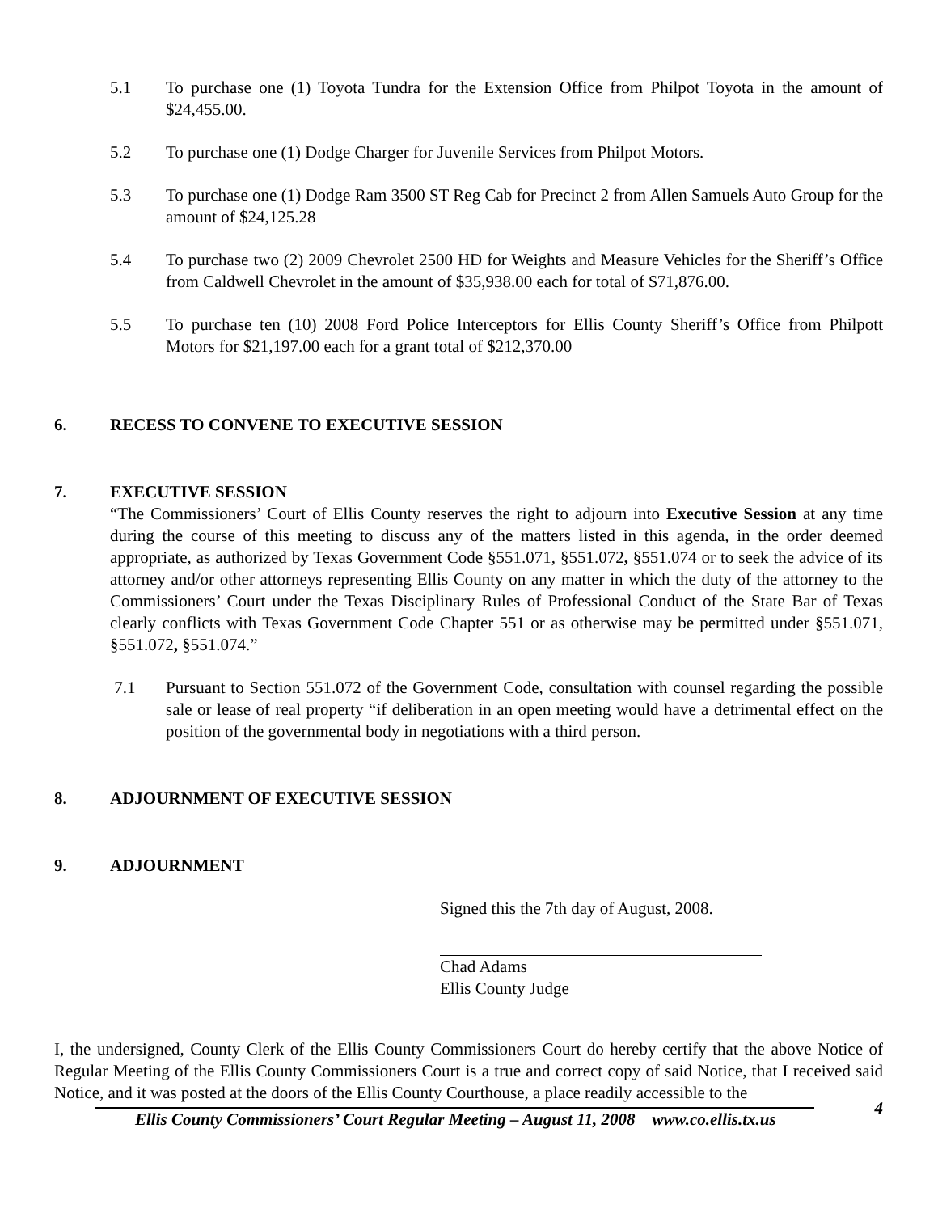5.1 To purchase one (1) Toyota Tundra for the Extension Office from Philpot Toyota in the amount of $24,455.00.
5.2 To purchase one (1) Dodge Charger for Juvenile Services from Philpot Motors.
5.3 To purchase one (1) Dodge Ram 3500 ST Reg Cab for Precinct 2 from Allen Samuels Auto Group for the amount of $24,125.28
5.4 To purchase two (2) 2009 Chevrolet 2500 HD for Weights and Measure Vehicles for the Sheriff’s Office from Caldwell Chevrolet in the amount of $35,938.00 each for total of $71,876.00.
5.5 To purchase ten (10) 2008 Ford Police Interceptors for Ellis County Sheriff’s Office from Philpott Motors for $21,197.00 each for a grant total of $212,370.00
6. RECESS TO CONVENE TO EXECUTIVE SESSION
7. EXECUTIVE SESSION
“The Commissioners’ Court of Ellis County reserves the right to adjourn into Executive Session at any time during the course of this meeting to discuss any of the matters listed in this agenda, in the order deemed appropriate, as authorized by Texas Government Code §551.071, §551.072, §551.074 or to seek the advice of its attorney and/or other attorneys representing Ellis County on any matter in which the duty of the attorney to the Commissioners’ Court under the Texas Disciplinary Rules of Professional Conduct of the State Bar of Texas clearly conflicts with Texas Government Code Chapter 551 or as otherwise may be permitted under §551.071, §551.072, §551.074.”
7.1 Pursuant to Section 551.072 of the Government Code, consultation with counsel regarding the possible sale or lease of real property “if deliberation in an open meeting would have a detrimental effect on the position of the governmental body in negotiations with a third person.
8. ADJOURNMENT OF EXECUTIVE SESSION
9. ADJOURNMENT
Signed this the 7th day of August, 2008.
Chad Adams
Ellis County Judge
I, the undersigned, County Clerk of the Ellis County Commissioners Court do hereby certify that the above Notice of Regular Meeting of the Ellis County Commissioners Court is a true and correct copy of said Notice, that I received said Notice, and it was posted at the doors of the Ellis County Courthouse, a place readily accessible to the
4
Ellis County Commissioners’ Court Regular Meeting – August 11, 2008 www.co.ellis.tx.us